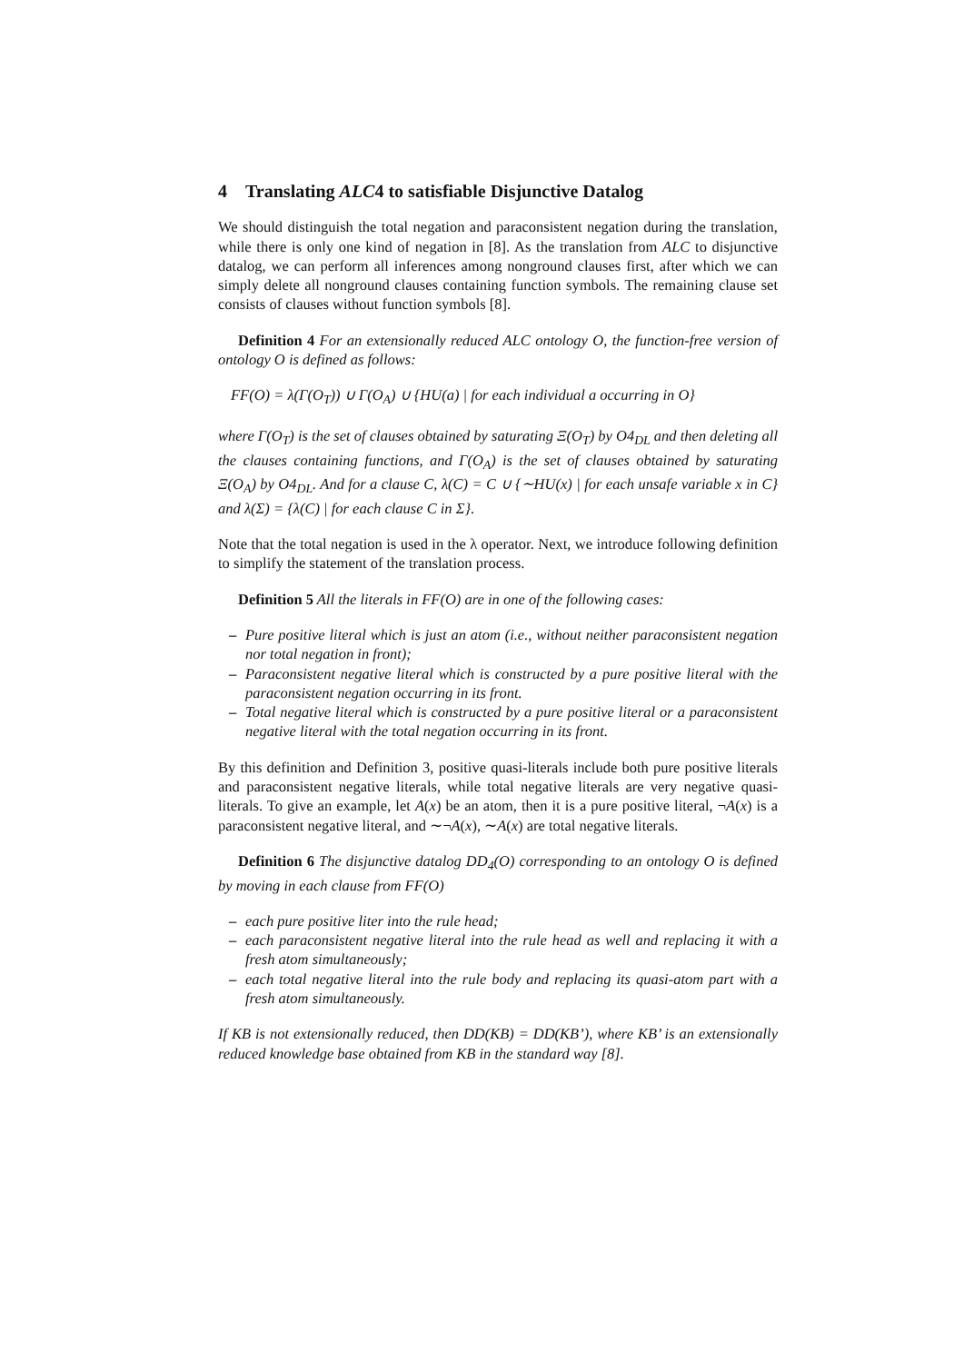4 Translating ALC4 to satisfiable Disjunctive Datalog
We should distinguish the total negation and paraconsistent negation during the translation, while there is only one kind of negation in [8]. As the translation from ALC to disjunctive datalog, we can perform all inferences among nonground clauses first, after which we can simply delete all nonground clauses containing function symbols. The remaining clause set consists of clauses without function symbols [8].
Definition 4 For an extensionally reduced ALC ontology O, the function-free version of ontology O is defined as follows:
FF(O) = λ(Γ(O<sub>T</sub>)) ∪ Γ(O<sub>A</sub>) ∪ {HU(a) | for each individual a occurring in O}
where Γ(O<sub>T</sub>) is the set of clauses obtained by saturating Ξ(O<sub>T</sub>) by O4<sub>DL</sub> and then deleting all the clauses containing functions, and Γ(O<sub>A</sub>) is the set of clauses obtained by saturating Ξ(O<sub>A</sub>) by O4<sub>DL</sub>. And for a clause C, λ(C) = C ∪ {∼HU(x) | for each unsafe variable x in C} and λ(Σ) = {λ(C) | for each clause C in Σ}.
Note that the total negation is used in the λ operator. Next, we introduce following definition to simplify the statement of the translation process.
Definition 5 All the literals in FF(O) are in one of the following cases:
– Pure positive literal which is just an atom (i.e., without neither paraconsistent negation nor total negation in front);
– Paraconsistent negative literal which is constructed by a pure positive literal with the paraconsistent negation occurring in its front.
– Total negative literal which is constructed by a pure positive literal or a paraconsistent negative literal with the total negation occurring in its front.
By this definition and Definition 3, positive quasi-literals include both pure positive literals and paraconsistent negative literals, while total negative literals are very negative quasi-literals. To give an example, let A(x) be an atom, then it is a pure positive literal, ¬A(x) is a paraconsistent negative literal, and ∼¬A(x), ∼A(x) are total negative literals.
Definition 6 The disjunctive datalog DD<sub>4</sub>(O) corresponding to an ontology O is defined by moving in each clause from FF(O)
– each pure positive liter into the rule head;
– each paraconsistent negative literal into the rule head as well and replacing it with a fresh atom simultaneously;
– each total negative literal into the rule body and replacing its quasi-atom part with a fresh atom simultaneously.
If KB is not extensionally reduced, then DD(KB) = DD(KB’), where KB’ is an extensionally reduced knowledge base obtained from KB in the standard way [8].